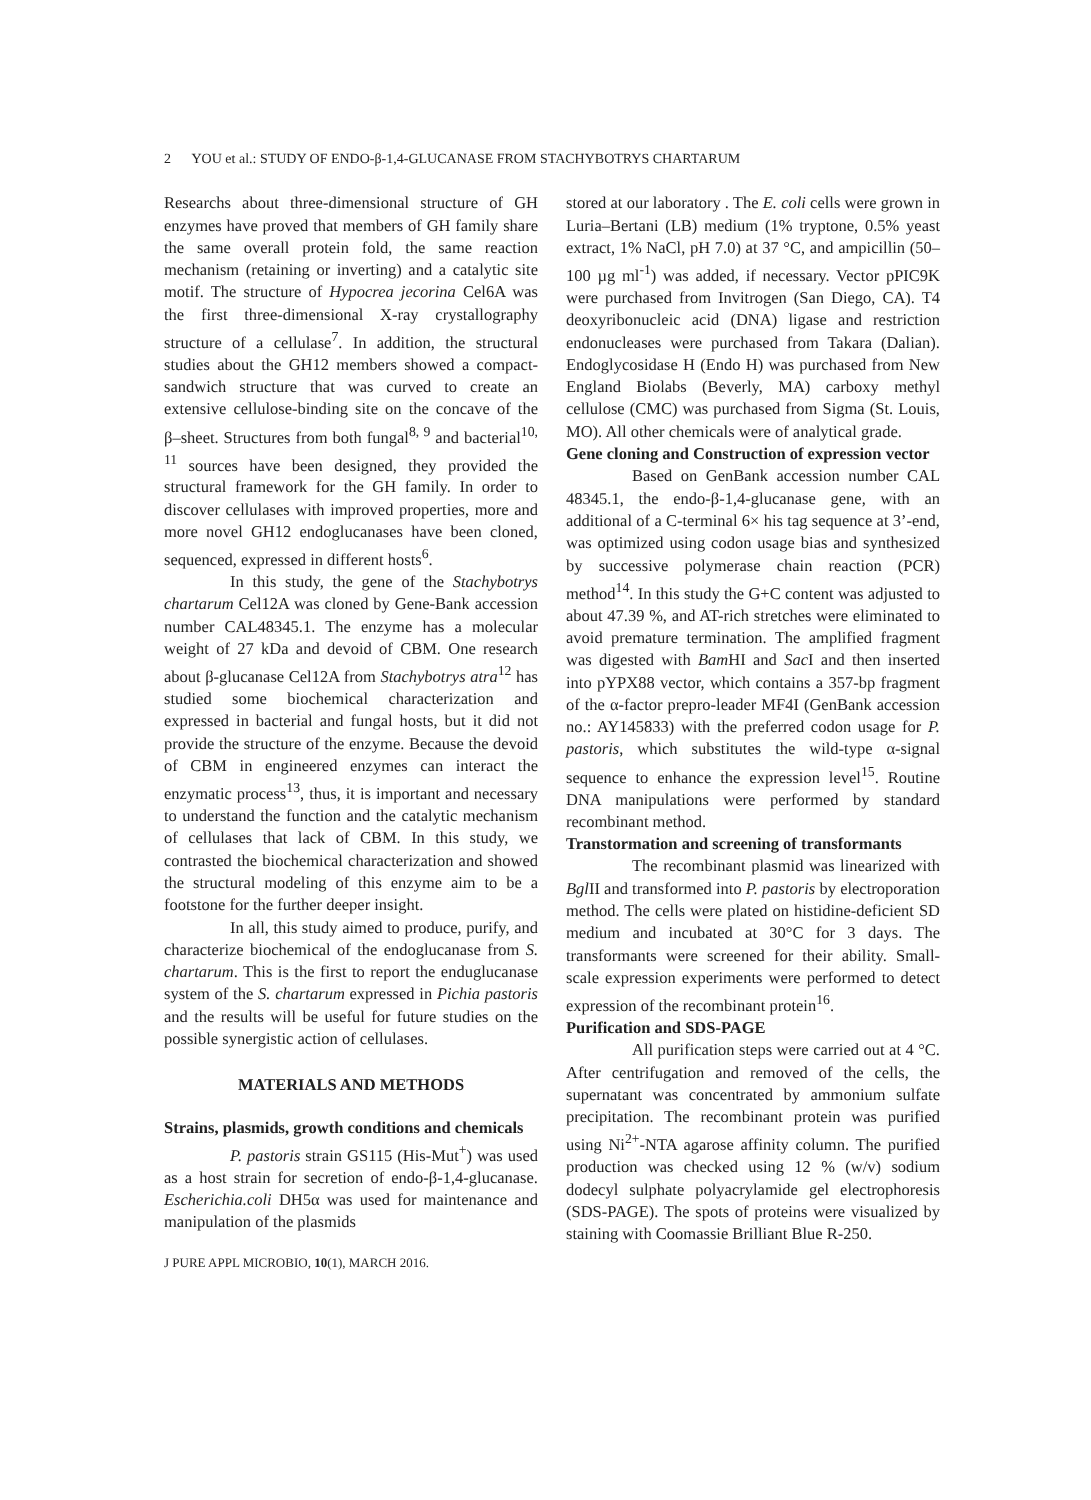2 YOU et al.: STUDY OF ENDO-β-1,4-GLUCANASE FROM STACHYBOTRYS CHARTARUM
Researchs about three-dimensional structure of GH enzymes have proved that members of GH family share the same overall protein fold, the same reaction mechanism (retaining or inverting) and a catalytic site motif. The structure of Hypocrea jecorina Cel6A was the first three-dimensional X-ray crystallography structure of a cellulase<sup>7</sup>. In addition, the structural studies about the GH12 members showed a compact-sandwich structure that was curved to create an extensive cellulose-binding site on the concave of the β–sheet. Structures from both fungal<sup>8, 9</sup> and bacterial<sup>10, 11</sup> sources have been designed, they provided the structural framework for the GH family. In order to discover cellulases with improved properties, more and more novel GH12 endoglucanases have been cloned, sequenced, expressed in different hosts<sup>6</sup>.
In this study, the gene of the Stachybotrys chartarum Cel12A was cloned by Gene-Bank accession number CAL48345.1. The enzyme has a molecular weight of 27 kDa and devoid of CBM. One research about β-glucanase Cel12A from Stachybotrys atra<sup>12</sup> has studied some biochemical characterization and expressed in bacterial and fungal hosts, but it did not provide the structure of the enzyme. Because the devoid of CBM in engineered enzymes can interact the enzymatic process<sup>13</sup>, thus, it is important and necessary to understand the function and the catalytic mechanism of cellulases that lack of CBM. In this study, we contrasted the biochemical characterization and showed the structural modeling of this enzyme aim to be a footstone for the further deeper insight.
In all, this study aimed to produce, purify, and characterize biochemical of the endoglucanase from S. chartarum. This is the first to report the enduglucanase system of the S. chartarum expressed in Pichia pastoris and the results will be useful for future studies on the possible synergistic action of cellulases.
MATERIALS AND METHODS
Strains, plasmids, growth conditions and chemicals
P. pastoris strain GS115 (His-Mut<sup>+</sup>) was used as a host strain for secretion of endo-β-1,4-glucanase. Escherichia.coli DH5α was used for maintenance and manipulation of the plasmids
J PURE APPL MICROBIO, 10(1), MARCH 2016.
stored at our laboratory . The E. coli cells were grown in Luria–Bertani (LB) medium (1% tryptone, 0.5% yeast extract, 1% NaCl, pH 7.0) at 37 °C, and ampicillin (50–100 µg ml<sup>-1</sup>) was added, if necessary. Vector pPIC9K were purchased from Invitrogen (San Diego, CA). T4 deoxyribonucleic acid (DNA) ligase and restriction endonucleases were purchased from Takara (Dalian). Endoglycosidase H (Endo H) was purchased from New England Biolabs (Beverly, MA) carboxy methyl cellulose (CMC) was purchased from Sigma (St. Louis, MO). All other chemicals were of analytical grade.
Gene cloning and Construction of expression vector
Based on GenBank accession number CAL 48345.1, the endo-β-1,4-glucanase gene, with an additional of a C-terminal 6× his tag sequence at 3’-end, was optimized using codon usage bias and synthesized by successive polymerase chain reaction (PCR) method<sup>14</sup>. In this study the G+C content was adjusted to about 47.39 %, and AT-rich stretches were eliminated to avoid premature termination. The amplified fragment was digested with Bam HI and Sac I and then inserted into pYPX88 vector, which contains a 357-bp fragment of the α-factor prepro-leader MF4I (GenBank accession no.: AY145833) with the preferred codon usage for P. pastoris, which substitutes the wild-type α-signal sequence to enhance the expression level<sup>15</sup>. Routine DNA manipulations were performed by standard recombinant method.
Transtormation and screening of transformants
The recombinant plasmid was linearized with Bgl II and transformed into P. pastoris by electroporation method. The cells were plated on histidine-deficient SD medium and incubated at 30°C for 3 days. The transformants were screened for their ability. Small-scale expression experiments were performed to detect expression of the recombinant protein<sup>16</sup>.
Purification and SDS-PAGE
All purification steps were carried out at 4 °C. After centrifugation and removed of the cells, the supernatant was concentrated by ammonium sulfate precipitation. The recombinant protein was purified using Ni<sup>2+</sup>-NTA agarose affinity column. The purified production was checked using 12 % (w/v) sodium dodecyl sulphate polyacrylamide gel electrophoresis (SDS-PAGE). The spots of proteins were visualized by staining with Coomassie Brilliant Blue R-250.